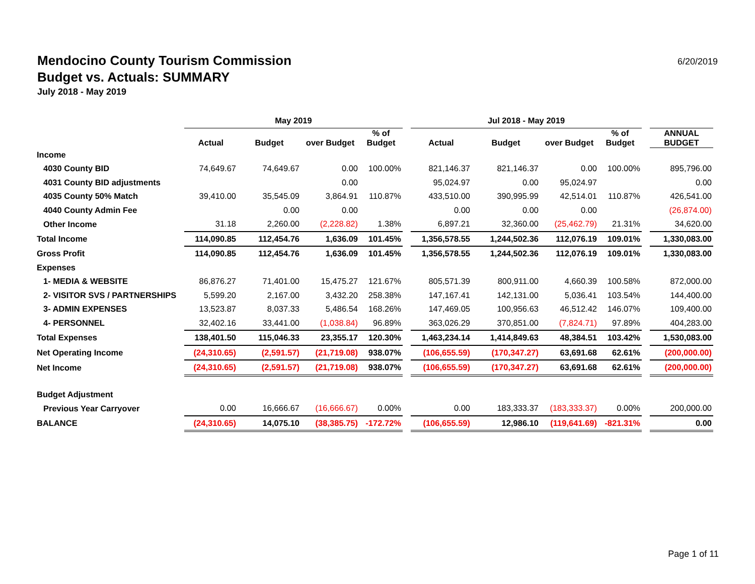Mendocino County Tourism Commission
Budget vs. Actuals: SUMMARY
July 2018 - May 2019
6/20/2019
| | May 2019 | | | | | Jul 2018 - May 2019 | | | | | |
| --- | --- | --- | --- | --- | --- | --- | --- | --- | --- | --- | --- |
| | Actual | Budget | over Budget | % of Budget | | Actual | Budget | over Budget | % of Budget | | ANNUAL BUDGET |
| Income | | | | | | | | | | | |
| 4030 County BID | 74,649.67 | 74,649.67 | 0.00 | 100.00% | | 821,146.37 | 821,146.37 | 0.00 | 100.00% | | 895,796.00 |
| 4031 County BID adjustments | | | 0.00 | | | 95,024.97 | 0.00 | 95,024.97 | | | 0.00 |
| 4035 County 50% Match | 39,410.00 | 35,545.09 | 3,864.91 | 110.87% | | 433,510.00 | 390,995.99 | 42,514.01 | 110.87% | | 426,541.00 |
| 4040 County Admin Fee | | 0.00 | 0.00 | | | 0.00 | 0.00 | 0.00 | | | (26,874.00) |
| Other Income | 31.18 | 2,260.00 | (2,228.82) | 1.38% | | 6,897.21 | 32,360.00 | (25,462.79) | 21.31% | | 34,620.00 |
| Total Income | 114,090.85 | 112,454.76 | 1,636.09 | 101.45% | | 1,356,578.55 | 1,244,502.36 | 112,076.19 | 109.01% | | 1,330,083.00 |
| Gross Profit | 114,090.85 | 112,454.76 | 1,636.09 | 101.45% | | 1,356,578.55 | 1,244,502.36 | 112,076.19 | 109.01% | | 1,330,083.00 |
| Expenses | | | | | | | | | | | |
| 1- MEDIA & WEBSITE | 86,876.27 | 71,401.00 | 15,475.27 | 121.67% | | 805,571.39 | 800,911.00 | 4,660.39 | 100.58% | | 872,000.00 |
| 2- VISITOR SVS / PARTNERSHIPS | 5,599.20 | 2,167.00 | 3,432.20 | 258.38% | | 147,167.41 | 142,131.00 | 5,036.41 | 103.54% | | 144,400.00 |
| 3- ADMIN EXPENSES | 13,523.87 | 8,037.33 | 5,486.54 | 168.26% | | 147,469.05 | 100,956.63 | 46,512.42 | 146.07% | | 109,400.00 |
| 4- PERSONNEL | 32,402.16 | 33,441.00 | (1,038.84) | 96.89% | | 363,026.29 | 370,851.00 | (7,824.71) | 97.89% | | 404,283.00 |
| Total Expenses | 138,401.50 | 115,046.33 | 23,355.17 | 120.30% | | 1,463,234.14 | 1,414,849.63 | 48,384.51 | 103.42% | | 1,530,083.00 |
| Net Operating Income | (24,310.65) | (2,591.57) | (21,719.08) | 938.07% | | (106,655.59) | (170,347.27) | 63,691.68 | 62.61% | | (200,000.00) |
| Net Income | (24,310.65) | (2,591.57) | (21,719.08) | 938.07% | | (106,655.59) | (170,347.27) | 63,691.68 | 62.61% | | (200,000.00) |
| Budget Adjustment | | | | | | | | | | | |
| Previous Year Carryover | 0.00 | 16,666.67 | (16,666.67) | 0.00% | | 0.00 | 183,333.37 | (183,333.37) | 0.00% | | 200,000.00 |
| BALANCE | (24,310.65) | 14,075.10 | (38,385.75) | -172.72% | | (106,655.59) | 12,986.10 | (119,641.69) | -821.31% | | 0.00 |
Page 1 of 11